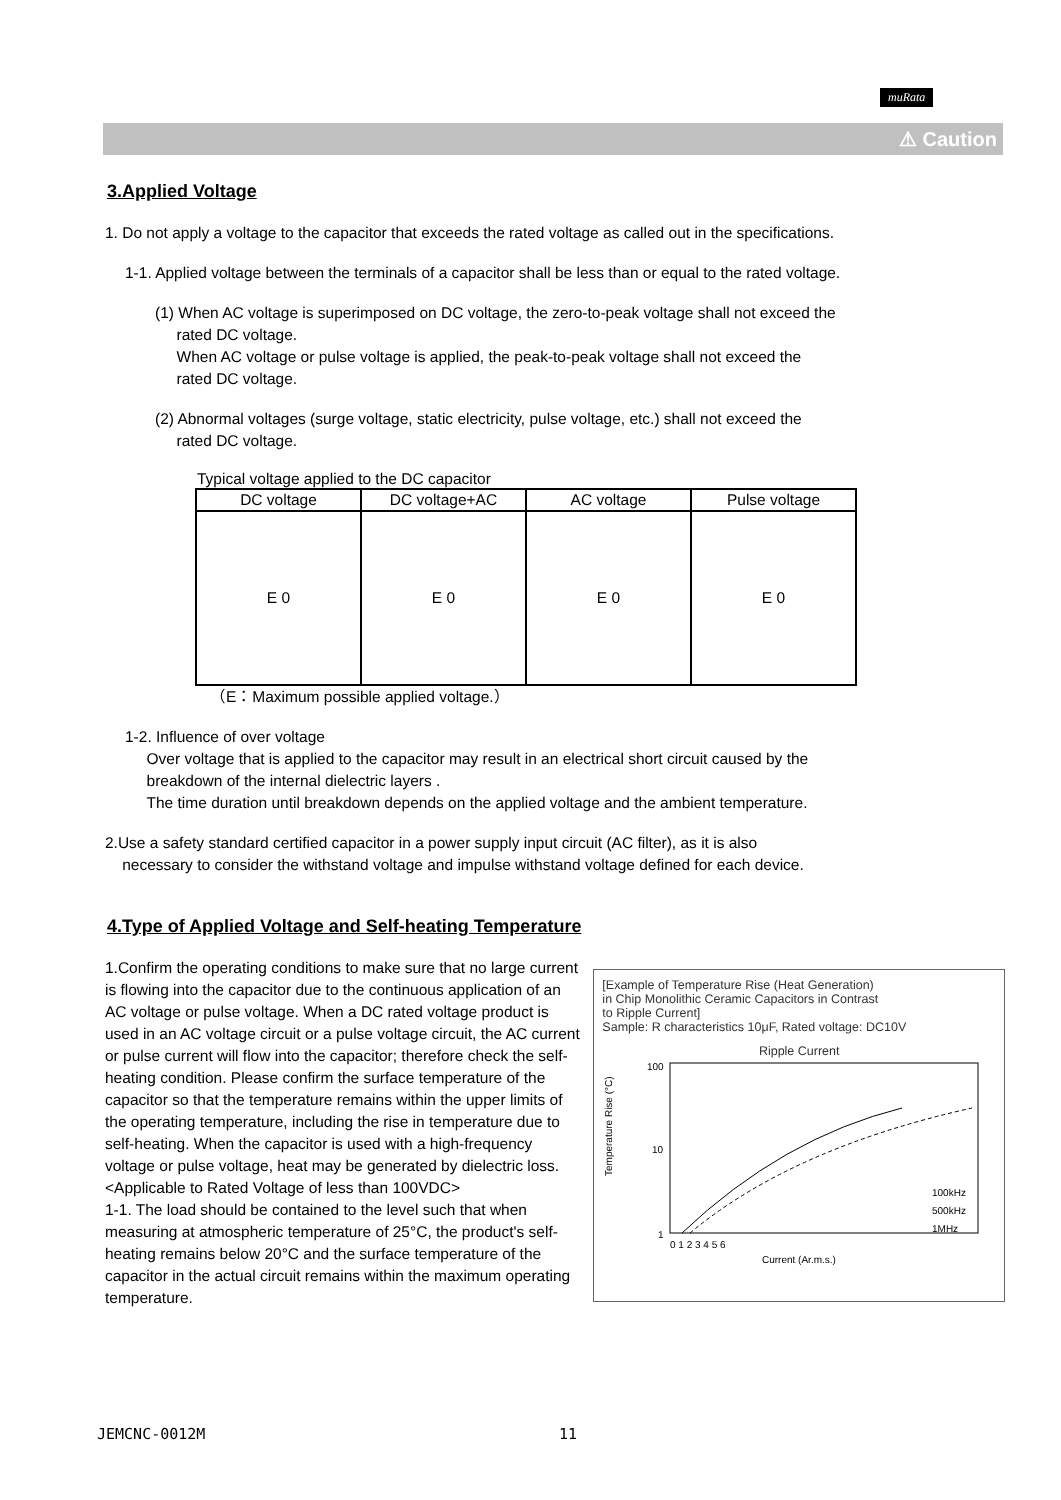muRata
⚠ Caution
3.Applied Voltage
1. Do not apply a voltage to the capacitor that exceeds the rated voltage as called out in the specifications.
1-1. Applied voltage between the terminals of a capacitor shall be less than or equal to the rated voltage.
(1) When AC voltage is superimposed on DC voltage, the zero-to-peak voltage shall not exceed the
rated DC voltage.
When AC voltage or pulse voltage is applied, the peak-to-peak voltage shall not exceed the
rated DC voltage.
(2) Abnormal voltages (surge voltage, static electricity, pulse voltage, etc.) shall not exceed the
rated DC voltage.
Typical voltage applied to the DC capacitor
| DC voltage | DC voltage+AC | AC voltage | Pulse voltage |
| --- | --- | --- | --- |
| E 0 | E 0 | E 0 | E 0 |
（E：Maximum possible applied voltage.）
1-2. Influence of over voltage
Over voltage that is applied to the capacitor may result in an electrical short circuit caused by the
breakdown of the internal dielectric layers .
The time duration until breakdown depends on the applied voltage and the ambient temperature.
2.Use a safety standard certified capacitor in a power supply input circuit (AC filter), as it is also
necessary to consider the withstand voltage and impulse withstand voltage defined for each device.
4.Type of Applied Voltage and Self-heating Temperature
1.Confirm the operating conditions to make sure that no large current is flowing into the capacitor due to the continuous application of an AC voltage or pulse voltage. When a DC rated voltage product is used in an AC voltage circuit or a pulse voltage circuit, the AC current or pulse current will flow into the capacitor; therefore check the self-heating condition. Please confirm the surface temperature of the capacitor so that the temperature remains within the upper limits of the operating temperature, including the rise in temperature due to self-heating. When the capacitor is used with a high-frequency voltage or pulse voltage, heat may be generated by dielectric loss.
<Applicable to Rated Voltage of less than 100VDC>
1-1. The load should be contained to the level such that when measuring at atmospheric temperature of 25°C, the product's self-heating remains below 20°C and the surface temperature of the capacitor in the actual circuit remains within the maximum operating temperature.
[Example of Temperature Rise (Heat Generation)
in Chip Monolithic Ceramic Capacitors in Contrast
to Ripple Current]
Sample: R characteristics 10μF, Rated voltage: DC10V
Ripple Current
Temperature Rise (°C)
100
10
1
100kHz
500kHz
1MHz
0 1 2 3 4 5 6
Current (Ar.m.s.)
JEMCNC-0012M 11